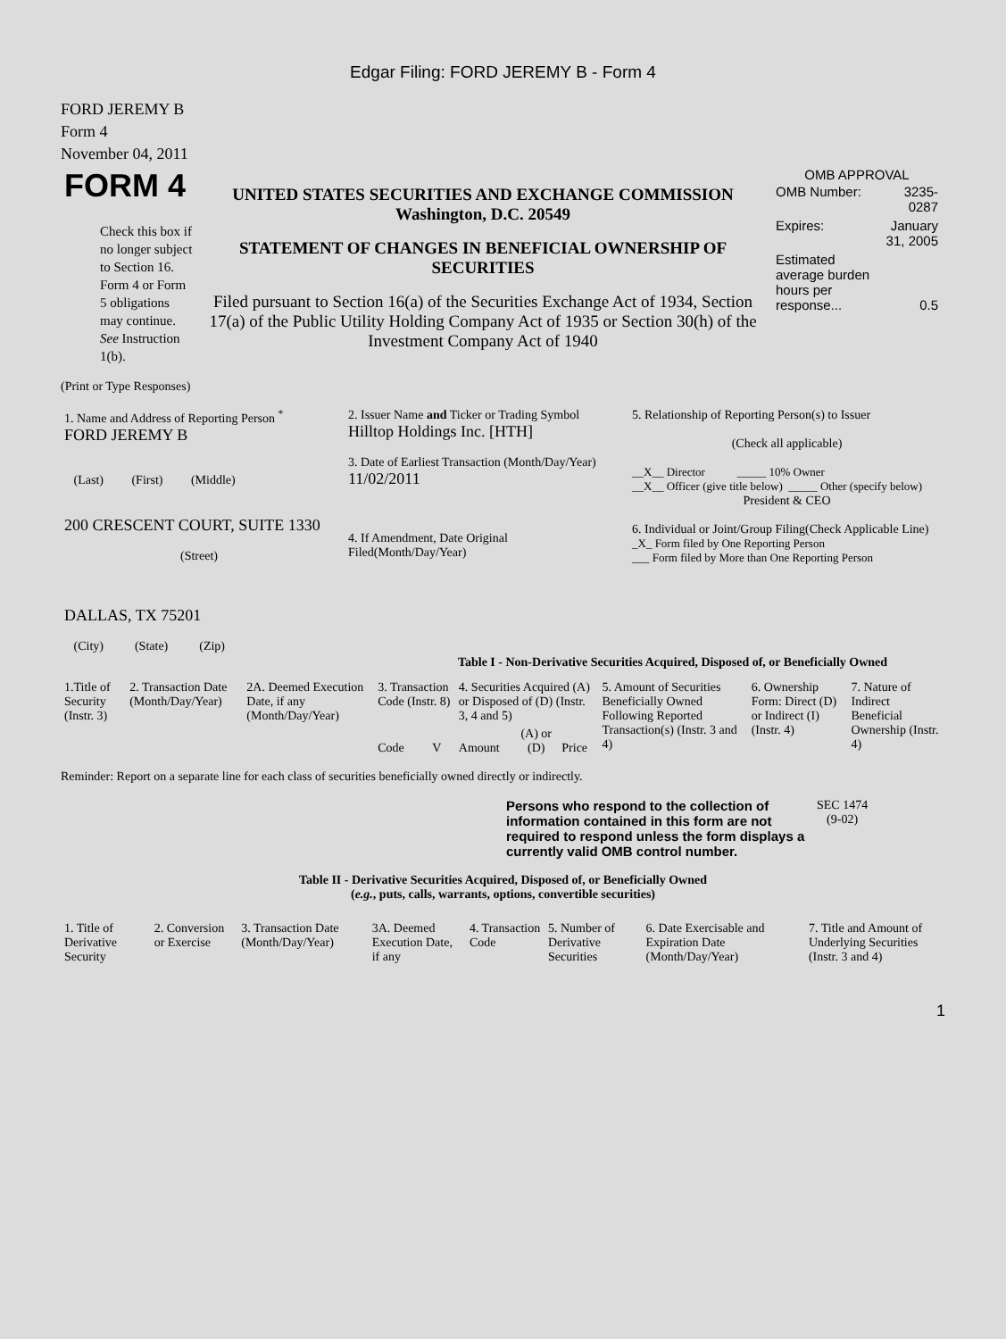Edgar Filing: FORD JEREMY B - Form 4
FORD JEREMY B
Form 4
November 04, 2011
| FORM 4 Check this box if no longer subject to Section 16. Form 4 or Form 5 obligations may continue. See Instruction 1(b). | UNITED STATES SECURITIES AND EXCHANGE COMMISSION Washington, D.C. 20549 STATEMENT OF CHANGES IN BENEFICIAL OWNERSHIP OF SECURITIES Filed pursuant to Section 16(a) of the Securities Exchange Act of 1934, Section 17(a) of the Public Utility Holding Company Act of 1935 or Section 30(h) of the Investment Company Act of 1940 | OMB APPROVAL / OMB Number: / 3235-0287 / / Expires: / January 31, 2005 / / Estimated average burden hours per response... / 0.5 / |
(Print or Type Responses)
| 1. Name and Address of Reporting Person <sup>*</sup> FORD JEREMY B (Last) (First) (Middle) 200 CRESCENT COURT, SUITE 1330 (Street) DALLAS, TX 75201 (City) (State) (Zip) | 2. Issuer Name and Ticker or Trading Symbol Hilltop Holdings Inc. [HTH] 3. Date of Earliest Transaction (Month/Day/Year) 11/02/2011 4. If Amendment, Date Original Filed(Month/Day/Year) | 5. Relationship of Reporting Person(s) to Issuer (Check all applicable) __X__ Director _____ 10% Owner __X__ Officer (give title below) _____ Other (specify below) President & CEO 6. Individual or Joint/Group Filing(Check Applicable Line) _X_ Form filed by One Reporting Person ___ Form filed by More than One Reporting Person |
Table I - Non-Derivative Securities Acquired, Disposed of, or Beneficially Owned
| 1.Title of Security (Instr. 3) | 2. Transaction Date (Month/Day/Year) | 2A. Deemed Execution Date, if any (Month/Day/Year) | 3. Transaction Code (Instr. 8) | | 4. Securities Acquired (A) or Disposed of (D) (Instr. 3, 4 and 5) | | | 5. Amount of Securities Beneficially Owned Following Reported Transaction(s) (Instr. 3 and 4) | 6. Ownership Form: Direct (D) or Indirect (I) (Instr. 4) | 7. Nature of Indirect Beneficial Ownership (Instr. 4) |
| --- | --- | --- | --- | --- | --- | --- | --- | --- | --- | --- |
| | | | Code | V | Amount | (A) or (D) | Price | | | |
Reminder: Report on a separate line for each class of securities beneficially owned directly or indirectly.
| Persons who respond to the collection of information contained in this form are not required to respond unless the form displays a currently valid OMB control number. | SEC 1474 (9-02) |
Table II - Derivative Securities Acquired, Disposed of, or Beneficially Owned
(e.g., puts, calls, warrants, options, convertible securities)
| 1. Title of Derivative Security | 2. Conversion or Exercise | 3. Transaction Date (Month/Day/Year) | 3A. Deemed Execution Date, if any | 4. Transaction Code | 5. Number of Derivative Securities | 6. Date Exercisable and Expiration Date (Month/Day/Year) | 7. Title and Amount of Underlying Securities (Instr. 3 and 4) |
| --- | --- | --- | --- | --- | --- | --- | --- |
1